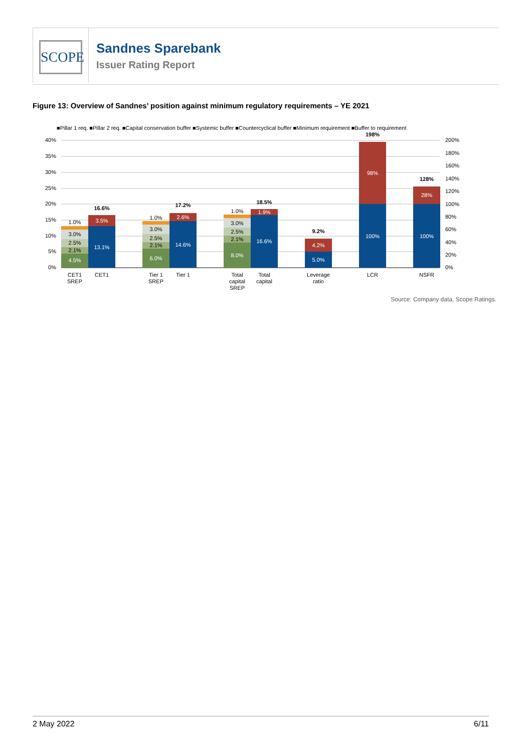SCOPE
Sandnes Sparebank
Issuer Rating Report
Figure 13: Overview of Sandnes’ position against minimum regulatory requirements – YE 2021
■Pillar 1 req. ■Pillar 2 req. ■Capital conservation buffer ■Systemic buffer ■Countercyclical buffer ■Minimum requirement ■Buffer to requirement
40%
35%
30%
25%
20%
15%
10%
5%
0%
200%
180%
160%
140%
120%
100%
80%
60%
40%
20%
0%
4.5%
13.1%
3.5%
6.0%
14.6%
2.6%
8.0%
16.6%
1.9%
5.0%
4.2%
100%
98%
100%
28%
2.1%
2.5%
3.0%
1.0%
2.1%
2.5%
3.0%
1.0%
2.1%
2.5%
3.0%
1.0%
16.6%
17.2%
18.5%
9.2%
198%
128%
CET1
SREP
CET1
Tier 1
SREP
Tier 1
Total
capital
SREP
Total
capital
Leverage
ratio
LCR
NSFR
Source: Company data, Scope Ratings.
2 May 2022 6/11